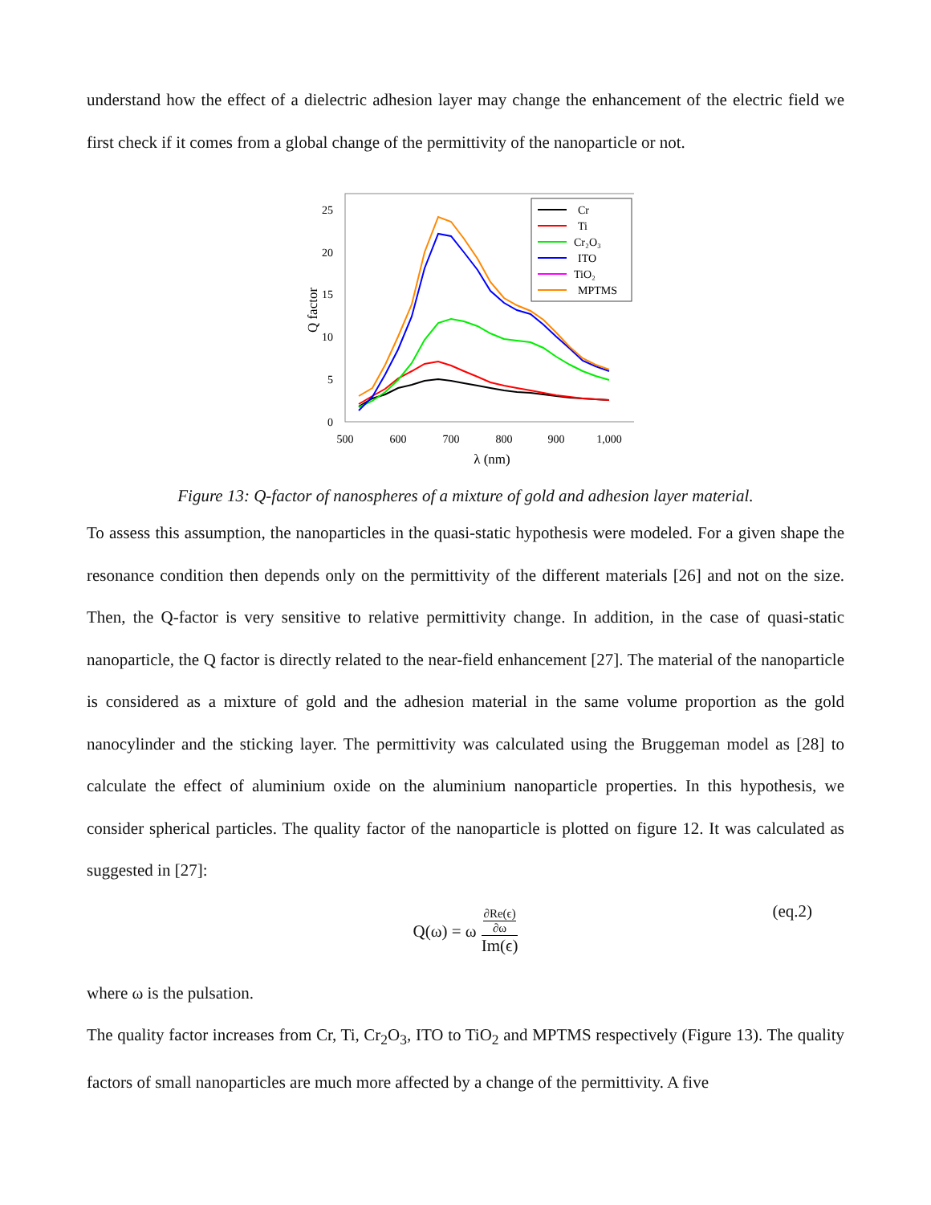understand how the effect of a dielectric adhesion layer may change the enhancement of the electric field we first check if it comes from a global change of the permittivity of the nanoparticle or not.
25
20
15
10
5
0
500
600
700
800
900
1,000
λ (nm)
Q factor
Cr
Ti
Cr₂O₃
ITO
TiO₂
MPTMS
Figure 13: Q-factor of nanospheres of a mixture of gold and adhesion layer material.
To assess this assumption, the nanoparticles in the quasi-static hypothesis were modeled. For a given shape the resonance condition then depends only on the permittivity of the different materials [26] and not on the size. Then, the Q-factor is very sensitive to relative permittivity change. In addition, in the case of quasi-static nanoparticle, the Q factor is directly related to the near-field enhancement [27]. The material of the nanoparticle is considered as a mixture of gold and the adhesion material in the same volume proportion as the gold nanocylinder and the sticking layer. The permittivity was calculated using the Bruggeman model as [28] to calculate the effect of aluminium oxide on the aluminium nanoparticle properties. In this hypothesis, we consider spherical particles. The quality factor of the nanoparticle is plotted on figure 12. It was calculated as suggested in [27]:
Q(ω) = ω ∂Re(ϵ)
∂ω Im(ϵ)
(eq.2)
where ω is the pulsation.
The quality factor increases from Cr, Ti, Cr<sub>2</sub>O<sub>3</sub>, ITO to TiO<sub>2</sub> and MPTMS respectively (Figure 13). The quality factors of small nanoparticles are much more affected by a change of the permittivity. A five